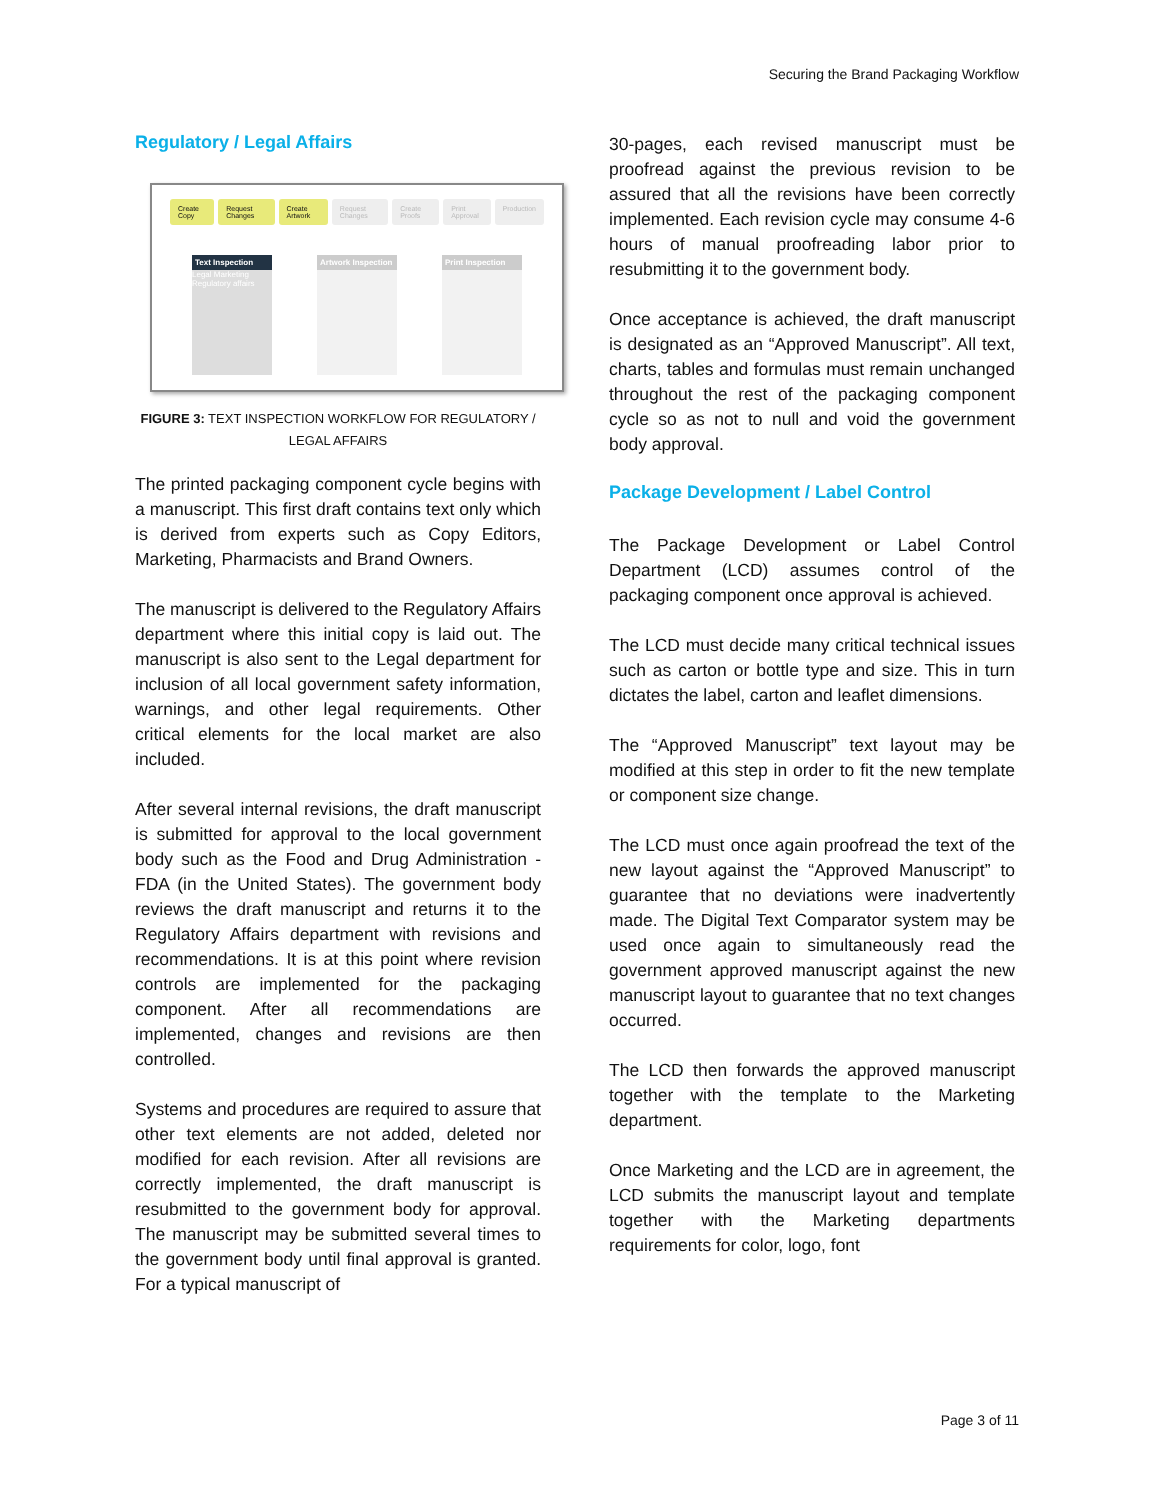Securing the Brand Packaging Workflow
Regulatory / Legal Affairs
Create Copy Request Changes Create Artwork Request Changes Create Proofs Print Approval Production
Text Inspection
Legal Marketing Regulatory affairs
Artwork Inspection
Print Inspection
FIGURE 3: TEXT INSPECTION WORKFLOW FOR REGULATORY / LEGAL AFFAIRS
The printed packaging component cycle begins with a manuscript. This first draft contains text only which is derived from experts such as Copy Editors, Marketing, Pharmacists and Brand Owners.
The manuscript is delivered to the Regulatory Affairs department where this initial copy is laid out. The manuscript is also sent to the Legal department for inclusion of all local government safety information, warnings, and other legal requirements. Other critical elements for the local market are also included.
After several internal revisions, the draft manuscript is submitted for approval to the local government body such as the Food and Drug Administration - FDA (in the United States). The government body reviews the draft manuscript and returns it to the Regulatory Affairs department with revisions and recommendations. It is at this point where revision controls are implemented for the packaging component. After all recommendations are implemented, changes and revisions are then controlled.
Systems and procedures are required to assure that other text elements are not added, deleted nor modified for each revision. After all revisions are correctly implemented, the draft manuscript is resubmitted to the government body for approval. The manuscript may be submitted several times to the government body until final approval is granted. For a typical manuscript of
30-pages, each revised manuscript must be proofread against the previous revision to be assured that all the revisions have been correctly implemented. Each revision cycle may consume 4-6 hours of manual proofreading labor prior to resubmitting it to the government body.
Once acceptance is achieved, the draft manuscript is designated as an “Approved Manuscript”. All text, charts, tables and formulas must remain unchanged throughout the rest of the packaging component cycle so as not to null and void the government body approval.
Package Development / Label Control
The Package Development or Label Control Department (LCD) assumes control of the packaging component once approval is achieved.
The LCD must decide many critical technical issues such as carton or bottle type and size. This in turn dictates the label, carton and leaflet dimensions.
The “Approved Manuscript” text layout may be modified at this step in order to fit the new template or component size change.
The LCD must once again proofread the text of the new layout against the “Approved Manuscript” to guarantee that no deviations were inadvertently made. The Digital Text Comparator system may be used once again to simultaneously read the government approved manuscript against the new manuscript layout to guarantee that no text changes occurred.
The LCD then forwards the approved manuscript together with the template to the Marketing department.
Once Marketing and the LCD are in agreement, the LCD submits the manuscript layout and template together with the Marketing departments requirements for color, logo, font
Page 3 of 11